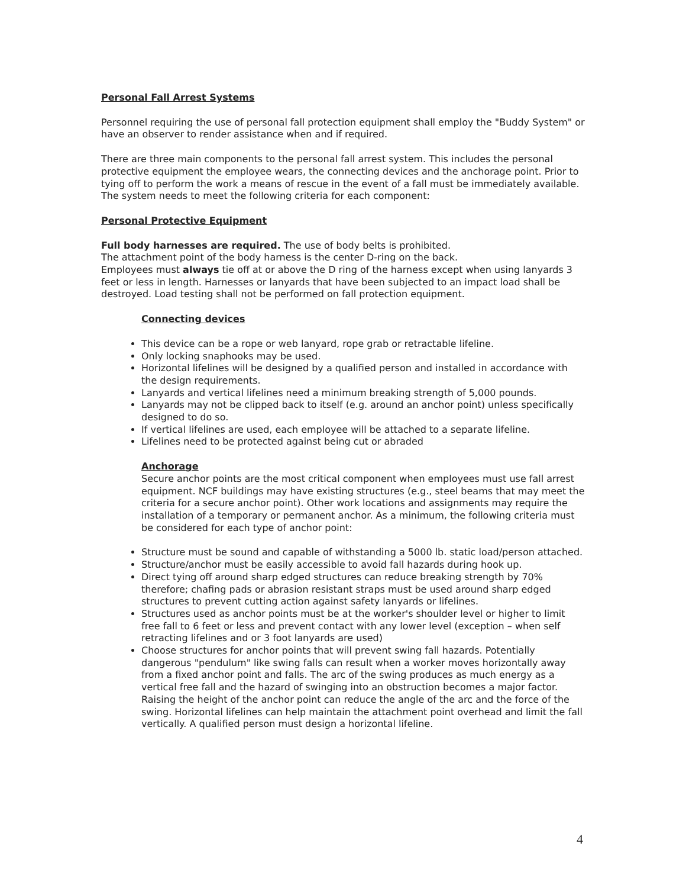Personal Fall Arrest Systems
Personnel requiring the use of personal fall protection equipment shall employ the "Buddy System" or have an observer to render assistance when and if required.
There are three main components to the personal fall arrest system. This includes the personal protective equipment the employee wears, the connecting devices and the anchorage point. Prior to tying off to perform the work a means of rescue in the event of a fall must be immediately available. The system needs to meet the following criteria for each component:
Personal Protective Equipment
Full body harnesses are required. The use of body belts is prohibited.
The attachment point of the body harness is the center D-ring on the back.
Employees must always tie off at or above the D ring of the harness except when using lanyards 3 feet or less in length. Harnesses or lanyards that have been subjected to an impact load shall be destroyed. Load testing shall not be performed on fall protection equipment.
Connecting devices
This device can be a rope or web lanyard, rope grab or retractable lifeline.
Only locking snaphooks may be used.
Horizontal lifelines will be designed by a qualified person and installed in accordance with the design requirements.
Lanyards and vertical lifelines need a minimum breaking strength of 5,000 pounds.
Lanyards may not be clipped back to itself (e.g. around an anchor point) unless specifically designed to do so.
If vertical lifelines are used, each employee will be attached to a separate lifeline.
Lifelines need to be protected against being cut or abraded
Anchorage
Secure anchor points are the most critical component when employees must use fall arrest equipment. NCF buildings may have existing structures (e.g., steel beams that may meet the criteria for a secure anchor point). Other work locations and assignments may require the installation of a temporary or permanent anchor. As a minimum, the following criteria must be considered for each type of anchor point:
Structure must be sound and capable of withstanding a 5000 lb. static load/person attached.
Structure/anchor must be easily accessible to avoid fall hazards during hook up.
Direct tying off around sharp edged structures can reduce breaking strength by 70% therefore; chafing pads or abrasion resistant straps must be used around sharp edged structures to prevent cutting action against safety lanyards or lifelines.
Structures used as anchor points must be at the worker's shoulder level or higher to limit free fall to 6 feet or less and prevent contact with any lower level (exception – when self retracting lifelines and or 3 foot lanyards are used)
Choose structures for anchor points that will prevent swing fall hazards. Potentially dangerous "pendulum" like swing falls can result when a worker moves horizontally away from a fixed anchor point and falls. The arc of the swing produces as much energy as a vertical free fall and the hazard of swinging into an obstruction becomes a major factor. Raising the height of the anchor point can reduce the angle of the arc and the force of the swing. Horizontal lifelines can help maintain the attachment point overhead and limit the fall vertically. A qualified person must design a horizontal lifeline.
4